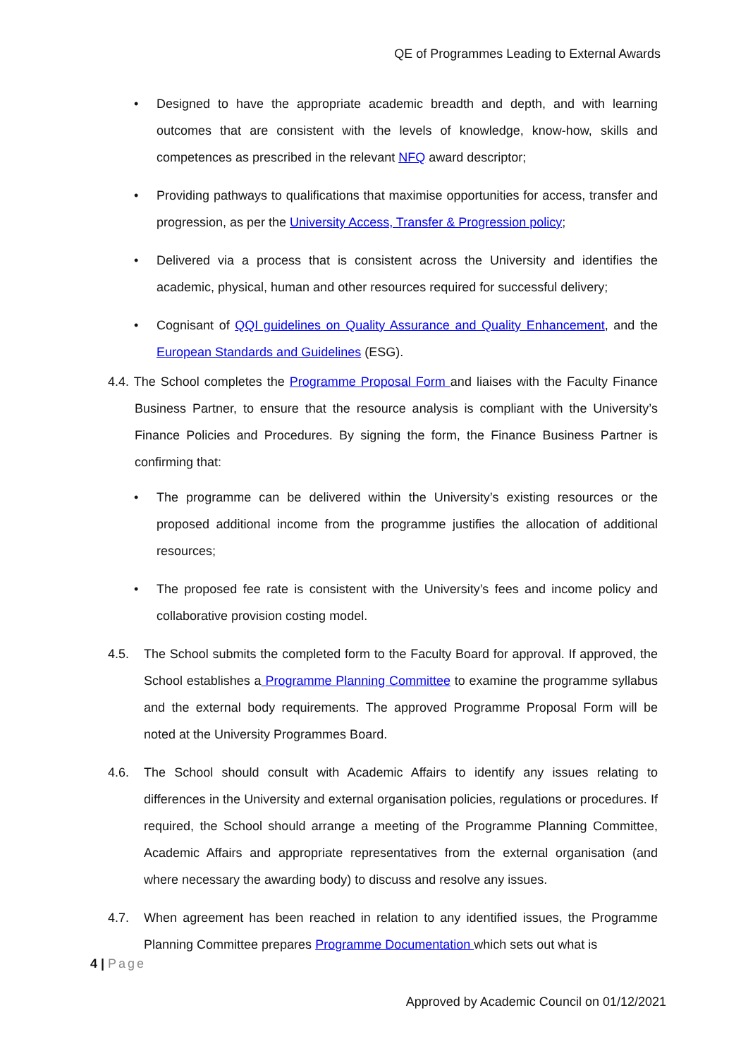QE of Programmes Leading to External Awards
• Designed to have the appropriate academic breadth and depth, and with learning outcomes that are consistent with the levels of knowledge, know-how, skills and competences as prescribed in the relevant NFQ award descriptor;
• Providing pathways to qualifications that maximise opportunities for access, transfer and progression, as per the University Access, Transfer & Progression policy;
• Delivered via a process that is consistent across the University and identifies the academic, physical, human and other resources required for successful delivery;
• Cognisant of QQI guidelines on Quality Assurance and Quality Enhancement, and the European Standards and Guidelines (ESG).
4.4. The School completes the Programme Proposal Form and liaises with the Faculty Finance Business Partner, to ensure that the resource analysis is compliant with the University’s Finance Policies and Procedures. By signing the form, the Finance Business Partner is confirming that:
• The programme can be delivered within the University’s existing resources or the proposed additional income from the programme justifies the allocation of additional resources;
• The proposed fee rate is consistent with the University’s fees and income policy and collaborative provision costing model.
4.5. The School submits the completed form to the Faculty Board for approval. If approved, the School establishes a Programme Planning Committee to examine the programme syllabus and the external body requirements. The approved Programme Proposal Form will be noted at the University Programmes Board.
4.6. The School should consult with Academic Affairs to identify any issues relating to differences in the University and external organisation policies, regulations or procedures. If required, the School should arrange a meeting of the Programme Planning Committee, Academic Affairs and appropriate representatives from the external organisation (and where necessary the awarding body) to discuss and resolve any issues.
4.7. When agreement has been reached in relation to any identified issues, the Programme Planning Committee prepares Programme Documentation which sets out what is
4 | Page
Approved by Academic Council on 01/12/2021